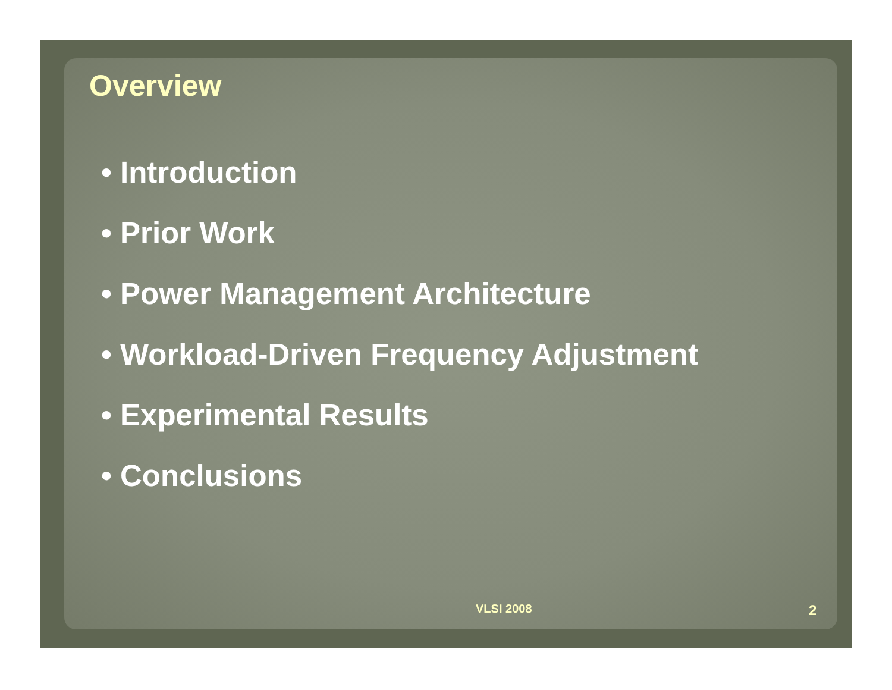Overview
• Introduction
• Prior Work
• Power Management Architecture
• Workload-Driven Frequency Adjustment
• Experimental Results
• Conclusions
VLSI 2008 2